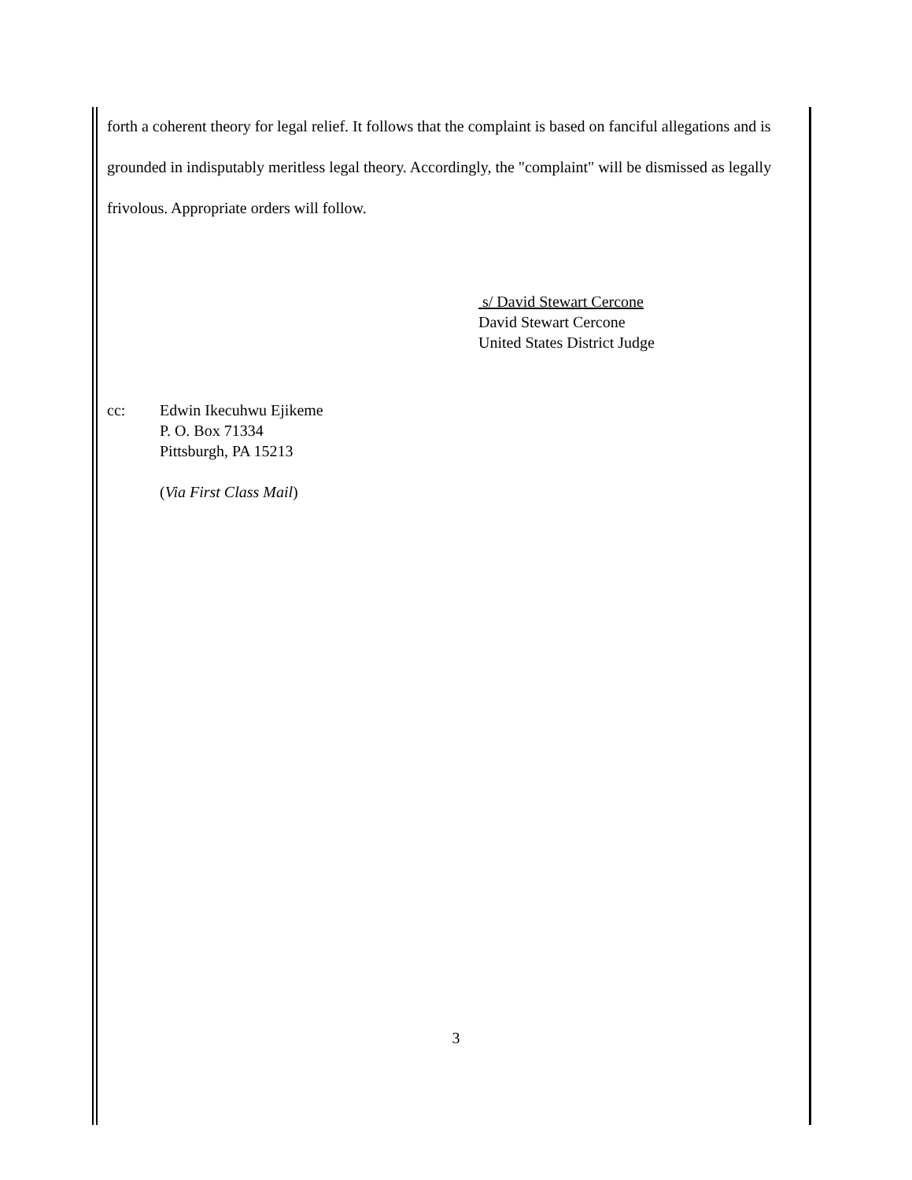forth a coherent theory for legal relief. It follows that the complaint is based on fanciful allegations and is grounded in indisputably meritless legal theory. Accordingly, the "complaint" will be dismissed as legally frivolous. Appropriate orders will follow.
s/ David Stewart Cercone
David Stewart Cercone
United States District Judge
cc: Edwin Ikecuhwu Ejikeme
P. O. Box 71334
Pittsburgh, PA 15213
(Via First Class Mail)
3